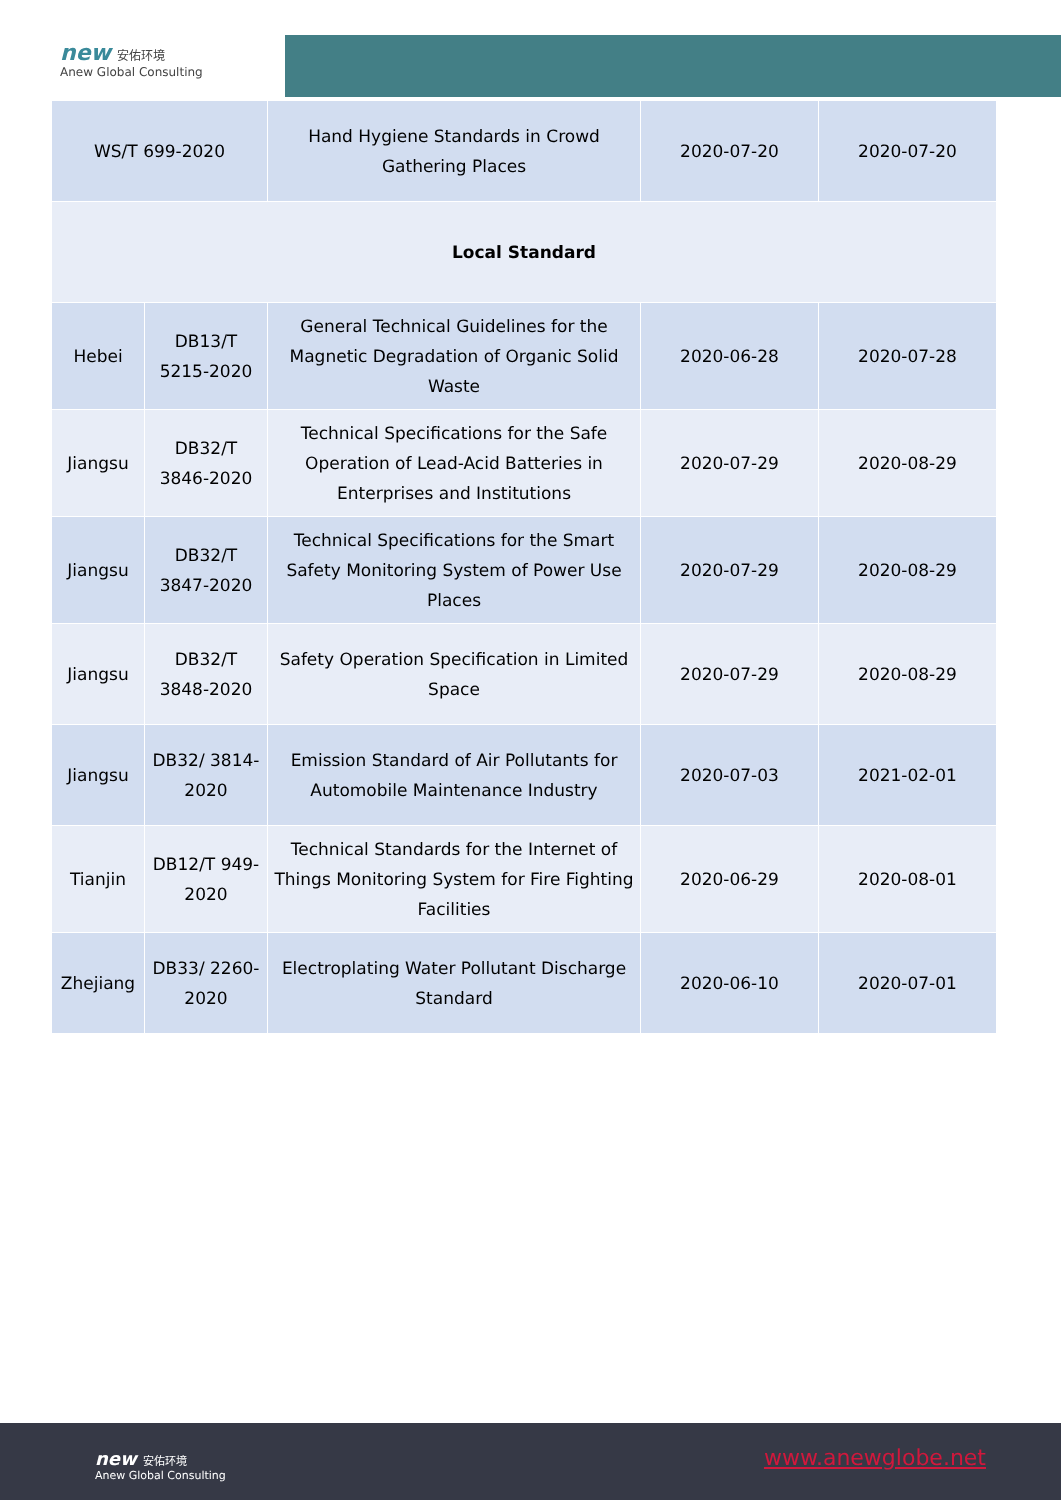new 安佑环境
Anew Global Consulting
| WS/T 699-2020 | | Hand Hygiene Standards in Crowd Gathering Places | 2020-07-20 | 2020-07-20 |
| Local Standard | | | | |
| Hebei | DB13/T 5215-2020 | General Technical Guidelines for the Magnetic Degradation of Organic Solid Waste | 2020-06-28 | 2020-07-28 |
| Jiangsu | DB32/T 3846-2020 | Technical Specifications for the Safe Operation of Lead-Acid Batteries in Enterprises and Institutions | 2020-07-29 | 2020-08-29 |
| Jiangsu | DB32/T 3847-2020 | Technical Specifications for the Smart Safety Monitoring System of Power Use Places | 2020-07-29 | 2020-08-29 |
| Jiangsu | DB32/T 3848-2020 | Safety Operation Specification in Limited Space | 2020-07-29 | 2020-08-29 |
| Jiangsu | DB32/ 3814-2020 | Emission Standard of Air Pollutants for Automobile Maintenance Industry | 2020-07-03 | 2021-02-01 |
| Tianjin | DB12/T 949-2020 | Technical Standards for the Internet of Things Monitoring System for Fire Fighting Facilities | 2020-06-29 | 2020-08-01 |
| Zhejiang | DB33/ 2260-2020 | Electroplating Water Pollutant Discharge Standard | 2020-06-10 | 2020-07-01 |
new 安佑环境
Anew Global Consulting
www.anewglobe.net